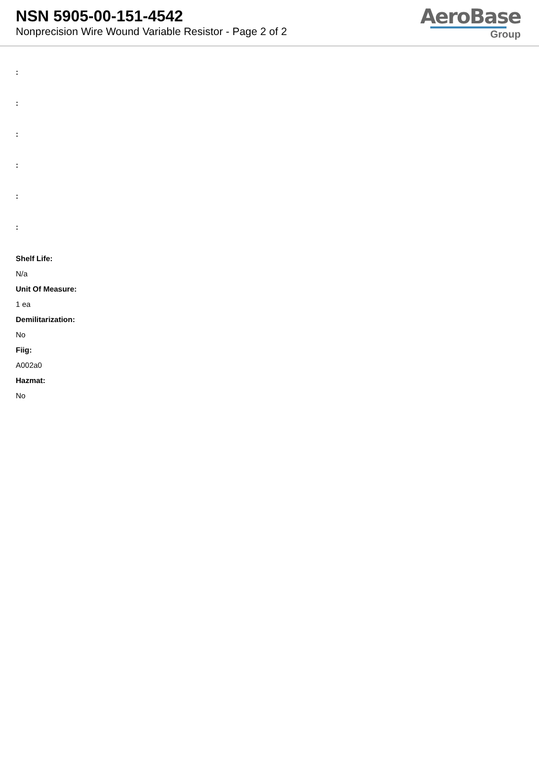NSN 5905-00-151-4542
Nonprecision Wire Wound Variable Resistor - Page 2 of 2
AeroBase
Group
:
:
:
:
:
:
Shelf Life:
N/a
Unit Of Measure:
1 ea
Demilitarization:
No
Fiig:
A002a0
Hazmat:
No